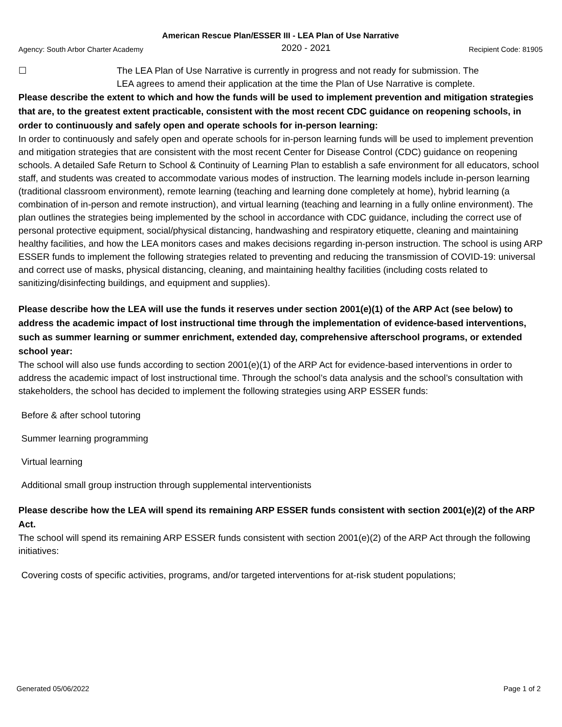American Rescue Plan/ESSER III - LEA Plan of Use Narrative
Agency: South Arbor Charter Academy 2020 - 2021 Recipient Code: 81905
☐ The LEA Plan of Use Narrative is currently in progress and not ready for submission. The LEA agrees to amend their application at the time the Plan of Use Narrative is complete.
Please describe the extent to which and how the funds will be used to implement prevention and mitigation strategies that are, to the greatest extent practicable, consistent with the most recent CDC guidance on reopening schools, in order to continuously and safely open and operate schools for in-person learning:
In order to continuously and safely open and operate schools for in-person learning funds will be used to implement prevention and mitigation strategies that are consistent with the most recent Center for Disease Control (CDC) guidance on reopening schools. A detailed Safe Return to School & Continuity of Learning Plan to establish a safe environment for all educators, school staff, and students was created to accommodate various modes of instruction. The learning models include in-person learning (traditional classroom environment), remote learning (teaching and learning done completely at home), hybrid learning (a combination of in-person and remote instruction), and virtual learning (teaching and learning in a fully online environment). The plan outlines the strategies being implemented by the school in accordance with CDC guidance, including the correct use of personal protective equipment, social/physical distancing, handwashing and respiratory etiquette, cleaning and maintaining healthy facilities, and how the LEA monitors cases and makes decisions regarding in-person instruction. The school is using ARP ESSER funds to implement the following strategies related to preventing and reducing the transmission of COVID-19: universal and correct use of masks, physical distancing, cleaning, and maintaining healthy facilities (including costs related to sanitizing/disinfecting buildings, and equipment and supplies).
Please describe how the LEA will use the funds it reserves under section 2001(e)(1) of the ARP Act (see below) to address the academic impact of lost instructional time through the implementation of evidence-based interventions, such as summer learning or summer enrichment, extended day, comprehensive afterschool programs, or extended school year:
The school will also use funds according to section 2001(e)(1) of the ARP Act for evidence-based interventions in order to address the academic impact of lost instructional time. Through the school’s data analysis and the school’s consultation with stakeholders, the school has decided to implement the following strategies using ARP ESSER funds:
Before & after school tutoring
Summer learning programming
Virtual learning
Additional small group instruction through supplemental interventionists
Please describe how the LEA will spend its remaining ARP ESSER funds consistent with section 2001(e)(2) of the ARP Act.
The school will spend its remaining ARP ESSER funds consistent with section 2001(e)(2) of the ARP Act through the following initiatives:
Covering costs of specific activities, programs, and/or targeted interventions for at-risk student populations;
Generated 05/06/2022 Page 1 of 2